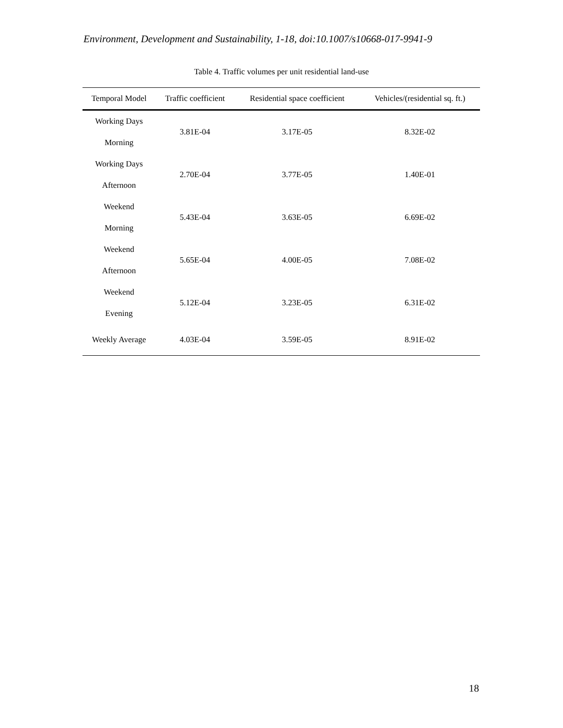Environment, Development and Sustainability, 1-18, doi:10.1007/s10668-017-9941-9
Table 4. Traffic volumes per unit residential land-use
| Temporal Model | Traffic coefficient | Residential space coefficient | Vehicles/(residential sq. ft.) |
| --- | --- | --- | --- |
| Working Days Morning | 3.81E-04 | 3.17E-05 | 8.32E-02 |
| Working Days Afternoon | 2.70E-04 | 3.77E-05 | 1.40E-01 |
| Weekend Morning | 5.43E-04 | 3.63E-05 | 6.69E-02 |
| Weekend Afternoon | 5.65E-04 | 4.00E-05 | 7.08E-02 |
| Weekend Evening | 5.12E-04 | 3.23E-05 | 6.31E-02 |
| Weekly Average | 4.03E-04 | 3.59E-05 | 8.91E-02 |
18